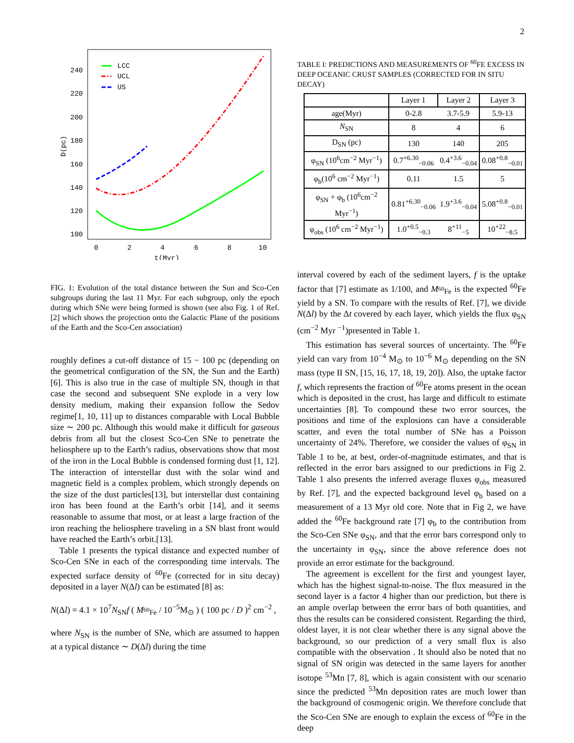2
240
220
200
180
160
140
120
100
0
2
4
6
8
10
t(Myr)
D(pc)
LCC
UCL
US
FIG. 1: Evolution of the total distance between the Sun and Sco-Cen subgroups during the last 11 Myr. For each subgroup, only the epoch during which SNe were being formed is shown (see also Fig. 1 of Ref. [2] which shows the projection onto the Galactic Plane of the positions of the Earth and the Sco-Cen association)
roughly defines a cut-off distance of 15 − 100 pc (depending on the geometrical configuration of the SN, the Sun and the Earth)[6]. This is also true in the case of multiple SN, though in that case the second and subsequent SNe explode in a very low density medium, making their expansion follow the Sedov regime[1, 10, 11] up to distances comparable with Local Bubble size ∼ 200 pc. Although this would make it difficult for gaseous debris from all but the closest Sco-Cen SNe to penetrate the heliosphere up to the Earth’s radius, observations show that most of the iron in the Local Bubble is condensed forming dust [1, 12]. The interaction of interstellar dust with the solar wind and magnetic field is a complex problem, which strongly depends on the size of the dust particles[13], but interstellar dust containing iron has been found at the Earth’s orbit [14], and it seems reasonable to assume that most, or at least a large fraction of the iron reaching the heliosphere traveling in a SN blast front would have reached the Earth’s orbit.[13].
Table 1 presents the typical distance and expected number of Sco-Cen SNe in each of the corresponding time intervals. The expected surface density of <sup>60</sup>Fe (corrected for in situ decay) deposited in a layer N(Δl) can be estimated [8] as:
N(Δl) = 4.1 × 10<sup>7</sup>N<sub>SN</sub>f ( M<sub><sup>60</sup>Fe</sub> / 10<sup>−5</sup>M<sub>⊙</sub> ) ( 100 pc / D )<sup>2</sup> cm<sup>−2</sup> ,
where N<sub>SN</sub> is the number of SNe, which are assumed to happen at a typical distance ∼ D(Δl) during the time
TABLE I: PREDICTIONS AND MEASUREMENTS OF <sup>60</sup>FE EXCESS IN DEEP OCEANIC CRUST SAMPLES (CORRECTED FOR IN SITU DECAY)
| | Layer 1 | Layer 2 | Layer 3 |
| --- | --- | --- | --- |
| age(Myr) | 0-2.8 | 3.7-5.9 | 5.9-13 |
| N<sub>SN</sub> | 8 | 4 | 6 |
| D<sub>SN</sub> (pc) | 130 | 140 | 205 |
| φ<sub>SN</sub> (10<sup>6</sup>cm<sup>−2</sup> Myr<sup>−1</sup>) | 0.7<sup>+6.30</sup><sub>−0.06</sub> | 0.4<sup>+3.6</sup><sub>−0.04</sub> | 0.08<sup>+0.8</sup><sub>−0.01</sub> |
| φ<sub>b</sub>(10<sup>6</sup> cm<sup>−2</sup> Myr<sup>−1</sup>) | 0.11 | 1.5 | 5 |
| φ<sub>SN</sub> + φ<sub>b</sub> (10<sup>6</sup>cm<sup>−2</sup> Myr<sup>−1</sup>) | 0.81<sup>+6.30</sup><sub>−0.06</sub> | 1.9<sup>+3.6</sup><sub>−0.04</sub> | 5.08<sup>+0.8</sup><sub>−0.01</sub> |
| φ<sub>obs</sub> (10<sup>6</sup> cm<sup>−2</sup> Myr<sup>−1</sup>) | 1.0<sup>+0.5</sup><sub>−0.3</sub> | 8<sup>+11</sup><sub>−5</sub> | 10<sup>+22</sup><sub>−8.5</sub> |
interval covered by each of the sediment layers, f is the uptake factor that [7] estimate as 1/100, and M<sub><sup>60</sup>Fe</sub> is the expected <sup>60</sup>Fe yield by a SN. To compare with the results of Ref. [7], we divide N(Δl) by the Δt covered by each layer, which yields the flux φ<sub>SN</sub> (cm<sup>−2</sup> Myr <sup>−1</sup>)presented in Table 1.
This estimation has several sources of uncertainty. The <sup>60</sup>Fe yield can vary from 10<sup>−4</sup> M<sub>⊙</sub> to 10<sup>−6</sup> M<sub>⊙</sub> depending on the SN mass (type II SN, [15, 16, 17, 18, 19, 20]). Also, the uptake factor f, which represents the fraction of <sup>60</sup>Fe atoms present in the ocean which is deposited in the crust, has large and difficult to estimate uncertainties [8]. To compound these two error sources, the positions and time of the explosions can have a considerable scatter, and even the total number of SNe has a Poisson uncertainty of 24%. Therefore, we consider the values of φ<sub>SN</sub> in Table 1 to be, at best, order-of-magnitude estimates, and that is reflected in the error bars assigned to our predictions in Fig 2. Table 1 also presents the inferred average fluxes φ<sub>obs</sub> measured by Ref. [7], and the expected background level φ<sub>b</sub> based on a measurement of a 13 Myr old core. Note that in Fig 2, we have added the <sup>60</sup>Fe background rate [7] φ<sub>b</sub> to the contribution from the Sco-Cen SNe φ<sub>SN</sub>, and that the error bars correspond only to the uncertainty in φ<sub>SN</sub>, since the above reference does not provide an error estimate for the background.
The agreement is excellent for the first and youngest layer, which has the highest signal-to-noise. The flux measured in the second layer is a factor 4 higher than our prediction, but there is an ample overlap between the error bars of both quantities, and thus the results can be considered consistent. Regarding the third, oldest layer, it is not clear whether there is any signal above the background, so our prediction of a very small flux is also compatible with the observation . It should also be noted that no signal of SN origin was detected in the same layers for another isotope <sup>53</sup>Mn [7, 8], which is again consistent with our scenario since the predicted <sup>53</sup>Mn deposition rates are much lower than the background of cosmogenic origin. We therefore conclude that the Sco-Cen SNe are enough to explain the excess of <sup>60</sup>Fe in the deep